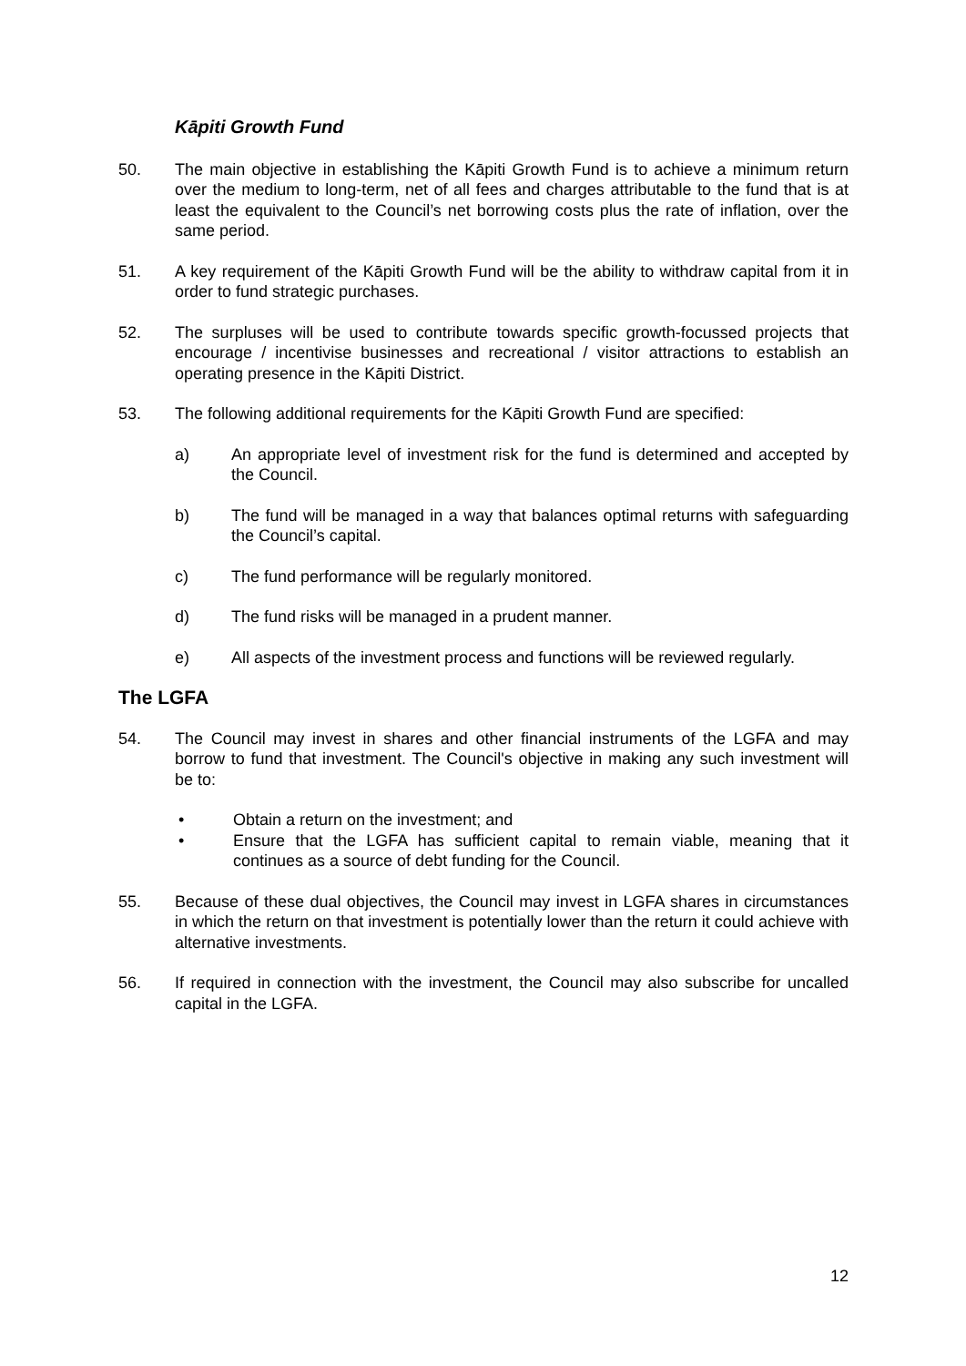Kāpiti Growth Fund
50. The main objective in establishing the Kāpiti Growth Fund is to achieve a minimum return over the medium to long-term, net of all fees and charges attributable to the fund that is at least the equivalent to the Council’s net borrowing costs plus the rate of inflation, over the same period.
51. A key requirement of the Kāpiti Growth Fund will be the ability to withdraw capital from it in order to fund strategic purchases.
52. The surpluses will be used to contribute towards specific growth-focussed projects that encourage / incentivise businesses and recreational / visitor attractions to establish an operating presence in the Kāpiti District.
53. The following additional requirements for the Kāpiti Growth Fund are specified:
a) An appropriate level of investment risk for the fund is determined and accepted by the Council.
b) The fund will be managed in a way that balances optimal returns with safeguarding the Council’s capital.
c) The fund performance will be regularly monitored.
d) The fund risks will be managed in a prudent manner.
e) All aspects of the investment process and functions will be reviewed regularly.
The LGFA
54. The Council may invest in shares and other financial instruments of the LGFA and may borrow to fund that investment. The Council's objective in making any such investment will be to:
• Obtain a return on the investment; and
• Ensure that the LGFA has sufficient capital to remain viable, meaning that it continues as a source of debt funding for the Council.
55. Because of these dual objectives, the Council may invest in LGFA shares in circumstances in which the return on that investment is potentially lower than the return it could achieve with alternative investments.
56. If required in connection with the investment, the Council may also subscribe for uncalled capital in the LGFA.
12